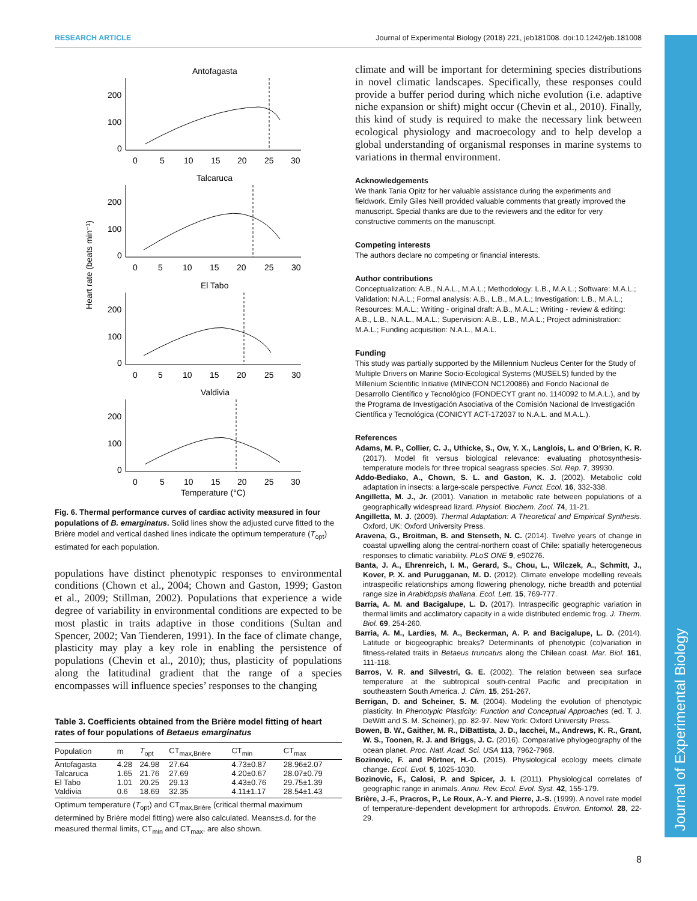RESEARCH ARTICLE Journal of Experimental Biology (2018) 221, jeb181008. doi:10.1242/jeb.181008
Journal of Experimental Biology
Heart rate (beats min⁻¹)
Antofagasta
200
100
0
0
5
10
15
20
25
30
Talcaruca
200
100
0
0
5
10
15
20
25
30
El Tabo
200
100
0
0
5
10
15
20
25
30
Valdivia
200
100
0
0
5
10
15
20
25
30
Temperature (°C)
Fig. 6. Thermal performance curves of cardiac activity measured in four populations of B. emarginatus. Solid lines show the adjusted curve fitted to the Brière model and vertical dashed lines indicate the optimum temperature (T<sub>opt</sub>) estimated for each population.
populations have distinct phenotypic responses to environmental conditions (Chown et al., 2004; Chown and Gaston, 1999; Gaston et al., 2009; Stillman, 2002). Populations that experience a wide degree of variability in environmental conditions are expected to be most plastic in traits adaptive in those conditions (Sultan and Spencer, 2002; Van Tienderen, 1991). In the face of climate change, plasticity may play a key role in enabling the persistence of populations (Chevin et al., 2010); thus, plasticity of populations along the latitudinal gradient that the range of a species encompasses will influence species’ responses to the changing
Table 3. Coefficients obtained from the Brière model fitting of heart rates of four populations of Betaeus emarginatus
| Population | m | T<sub>opt</sub> | CT<sub>max,Brière</sub> | CT<sub>min</sub> | CT<sub>max</sub> |
| --- | --- | --- | --- | --- | --- |
| Antofagasta | 4.28 | 24.98 | 27.64 | 4.73±0.87 | 28.96±2.07 |
| Talcaruca | 1.65 | 21.76 | 27.69 | 4.20±0.67 | 28.07±0.79 |
| El Tabo | 1.01 | 20.25 | 29.13 | 4.43±0.76 | 29.75±1.39 |
| Valdivia | 0.6 | 18.69 | 32.35 | 4.11±1.17 | 28.54±1.43 |
Optimum temperature (T<sub>opt</sub>) and CT<sub>max,Brière</sub> (critical thermal maximum determined by Brière model fitting) were also calculated. Means±s.d. for the measured thermal limits, CT<sub>min</sub> and CT<sub>max</sub>, are also shown.
climate and will be important for determining species distributions in novel climatic landscapes. Specifically, these responses could provide a buffer period during which niche evolution (i.e. adaptive niche expansion or shift) might occur (Chevin et al., 2010). Finally, this kind of study is required to make the necessary link between ecological physiology and macroecology and to help develop a global understanding of organismal responses in marine systems to variations in thermal environment.
Acknowledgements
We thank Tania Opitz for her valuable assistance during the experiments and fieldwork. Emily Giles Neill provided valuable comments that greatly improved the manuscript. Special thanks are due to the reviewers and the editor for very constructive comments on the manuscript.
Competing interests
The authors declare no competing or financial interests.
Author contributions
Conceptualization: A.B., N.A.L., M.A.L.; Methodology: L.B., M.A.L.; Software: M.A.L.; Validation: N.A.L.; Formal analysis: A.B., L.B., M.A.L.; Investigation: L.B., M.A.L.; Resources: M.A.L.; Writing - original draft: A.B., M.A.L.; Writing - review & editing: A.B., L.B., N.A.L., M.A.L.; Supervision: A.B., L.B., M.A.L.; Project administration: M.A.L.; Funding acquisition: N.A.L., M.A.L.
Funding
This study was partially supported by the Millennium Nucleus Center for the Study of Multiple Drivers on Marine Socio-Ecological Systems (MUSELS) funded by the Millenium Scientific Initiative (MINECON NC120086) and Fondo Nacional de Desarrollo Científico y Tecnológico (FONDECYT grant no. 1140092 to M.A.L.), and by the Programa de Investigación Asociativa of the Comisión Nacional de Investigación Científica y Tecnológica (CONICYT ACT-172037 to N.A.L. and M.A.L.).
References
Adams, M. P., Collier, C. J., Uthicke, S., Ow, Y. X., Langlois, L. and O’Brien, K. R. (2017). Model fit versus biological relevance: evaluating photosynthesis-temperature models for three tropical seagrass species. Sci. Rep. 7, 39930.
Addo-Bediako, A., Chown, S. L. and Gaston, K. J. (2002). Metabolic cold adaptation in insects: a large-scale perspective. Funct. Ecol. 16, 332-338.
Angilletta, M. J., Jr. (2001). Variation in metabolic rate between populations of a geographically widespread lizard. Physiol. Biochem. Zool. 74, 11-21.
Angilletta, M. J. (2009). Thermal Adaptation: A Theoretical and Empirical Synthesis. Oxford, UK: Oxford University Press.
Aravena, G., Broitman, B. and Stenseth, N. C. (2014). Twelve years of change in coastal upwelling along the central-northern coast of Chile: spatially heterogeneous responses to climatic variability. PLoS ONE 9, e90276.
Banta, J. A., Ehrenreich, I. M., Gerard, S., Chou, L., Wilczek, A., Schmitt, J., Kover, P. X. and Purugganan, M. D. (2012). Climate envelope modelling reveals intraspecific relationships among flowering phenology, niche breadth and potential range size in Arabidopsis thaliana. Ecol. Lett. 15, 769-777.
Barria, A. M. and Bacigalupe, L. D. (2017). Intraspecific geographic variation in thermal limits and acclimatory capacity in a wide distributed endemic frog. J. Therm. Biol. 69, 254-260.
Barria, A. M., Lardies, M. A., Beckerman, A. P. and Bacigalupe, L. D. (2014). Latitude or biogeographic breaks? Determinants of phenotypic (co)variation in fitness-related traits in Betaeus truncatus along the Chilean coast. Mar. Biol. 161, 111-118.
Barros, V. R. and Silvestri, G. E. (2002). The relation between sea surface temperature at the subtropical south-central Pacific and precipitation in southeastern South America. J. Clim. 15, 251-267.
Berrigan, D. and Scheiner, S. M. (2004). Modeling the evolution of phenotypic plasticity. In Phenotypic Plasticity: Function and Conceptual Approaches (ed. T. J. DeWitt and S. M. Scheiner), pp. 82-97. New York: Oxford University Press.
Bowen, B. W., Gaither, M. R., DiBattista, J. D., Iacchei, M., Andrews, K. R., Grant, W. S., Toonen, R. J. and Briggs, J. C. (2016). Comparative phylogeography of the ocean planet. Proc. Natl. Acad. Sci. USA 113, 7962-7969.
Bozinovic, F. and Pörtner, H.-O. (2015). Physiological ecology meets climate change. Ecol. Evol. 5, 1025-1030.
Bozinovic, F., Calosi, P. and Spicer, J. I. (2011). Physiological correlates of geographic range in animals. Annu. Rev. Ecol. Evol. Syst. 42, 155-179.
Brière, J.-F., Pracros, P., Le Roux, A.-Y. and Pierre, J.-S. (1999). A novel rate model of temperature-dependent development for arthropods. Environ. Entomol. 28, 22-29.
8